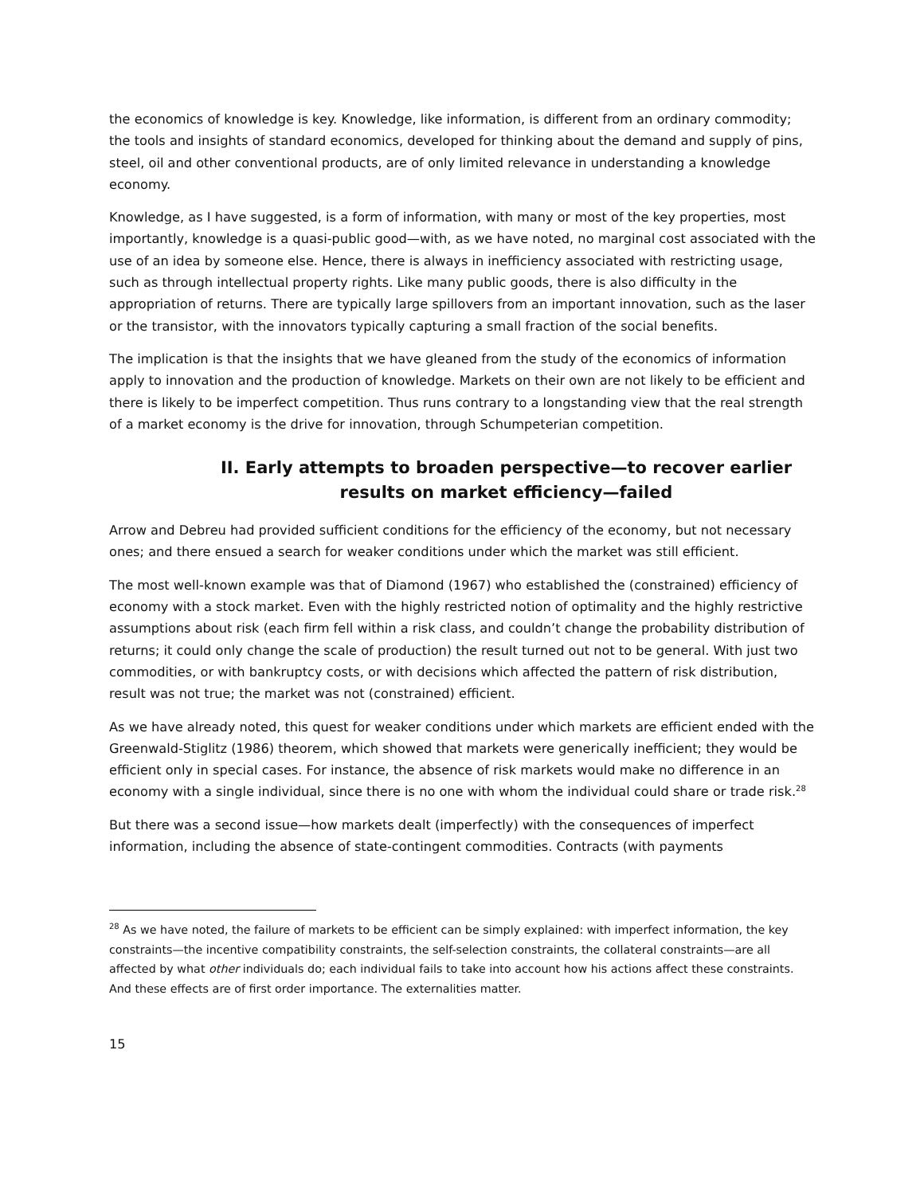the economics of knowledge is key. Knowledge, like information, is different from an ordinary commodity; the tools and insights of standard economics, developed for thinking about the demand and supply of pins, steel, oil and other conventional products, are of only limited relevance in understanding a knowledge economy.
Knowledge, as I have suggested, is a form of information, with many or most of the key properties, most importantly, knowledge is a quasi-public good—with, as we have noted, no marginal cost associated with the use of an idea by someone else. Hence, there is always in inefficiency associated with restricting usage, such as through intellectual property rights. Like many public goods, there is also difficulty in the appropriation of returns. There are typically large spillovers from an important innovation, such as the laser or the transistor, with the innovators typically capturing a small fraction of the social benefits.
The implication is that the insights that we have gleaned from the study of the economics of information apply to innovation and the production of knowledge. Markets on their own are not likely to be efficient and there is likely to be imperfect competition. Thus runs contrary to a longstanding view that the real strength of a market economy is the drive for innovation, through Schumpeterian competition.
II. Early attempts to broaden perspective—to recover earlier results on market efficiency—failed
Arrow and Debreu had provided sufficient conditions for the efficiency of the economy, but not necessary ones; and there ensued a search for weaker conditions under which the market was still efficient.
The most well-known example was that of Diamond (1967) who established the (constrained) efficiency of economy with a stock market. Even with the highly restricted notion of optimality and the highly restrictive assumptions about risk (each firm fell within a risk class, and couldn’t change the probability distribution of returns; it could only change the scale of production) the result turned out not to be general. With just two commodities, or with bankruptcy costs, or with decisions which affected the pattern of risk distribution, result was not true; the market was not (constrained) efficient.
As we have already noted, this quest for weaker conditions under which markets are efficient ended with the Greenwald-Stiglitz (1986) theorem, which showed that markets were generically inefficient; they would be efficient only in special cases. For instance, the absence of risk markets would make no difference in an economy with a single individual, since there is no one with whom the individual could share or trade risk.<sup>28</sup>
But there was a second issue—how markets dealt (imperfectly) with the consequences of imperfect information, including the absence of state-contingent commodities. Contracts (with payments
<sup>28</sup> As we have noted, the failure of markets to be efficient can be simply explained: with imperfect information, the key constraints—the incentive compatibility constraints, the self-selection constraints, the collateral constraints—are all affected by what other individuals do; each individual fails to take into account how his actions affect these constraints. And these effects are of first order importance. The externalities matter.
15